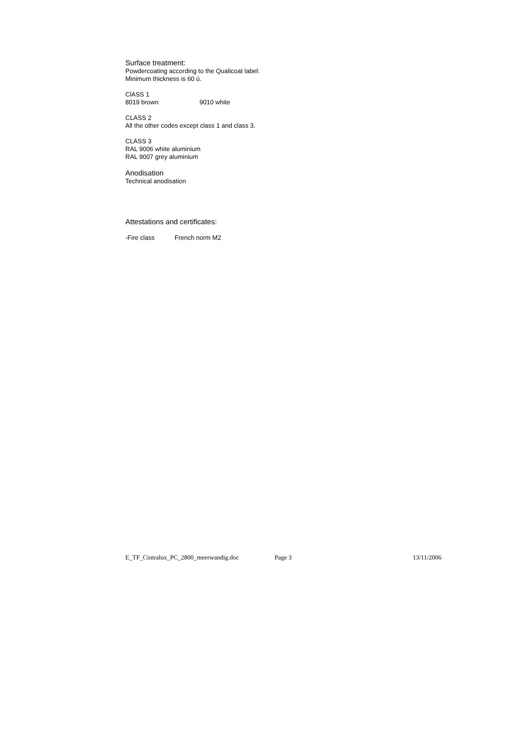Surface treatment:
Powdercoating according to the Qualicoat label:
Minimum thickness is 60 ù.
ClASS 1
8019 brown 9010 white
CLASS 2
All the other codes except class 1 and class 3.
CLASS 3
RAL 9006 white aluminium
RAL 9007 grey aluminium
Anodisation
Technical anodisation
Attestations and certificates:
-Fire class French norm M2
E_TF_Cintralux_PC_2800_meerwandig.doc Page 3 13/11/2006